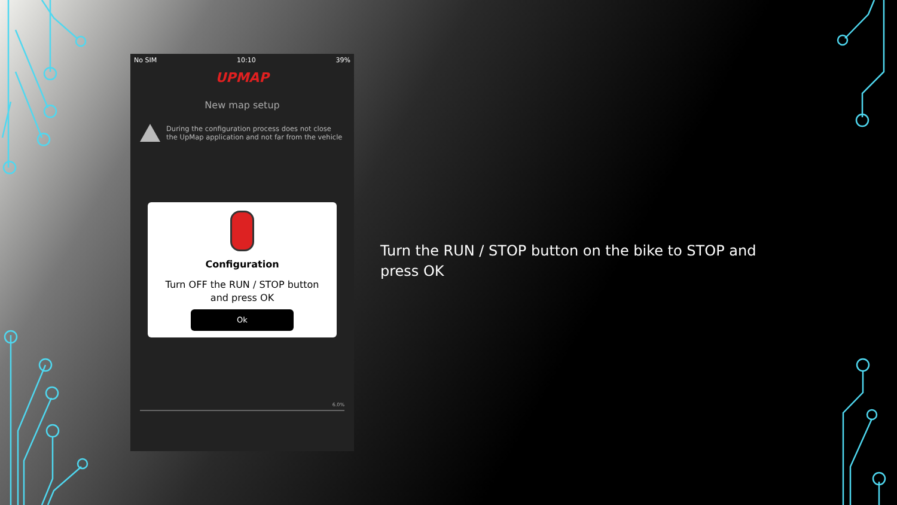No SIM 10:10 39%
UPMAP
New map setup
During the configuration process does not close the UpMap application and not far from the vehicle
Configuration
Turn OFF the RUN / STOP button
and press OK
Ok
6.0%
Turn the RUN / STOP button on the bike to STOP and press OK